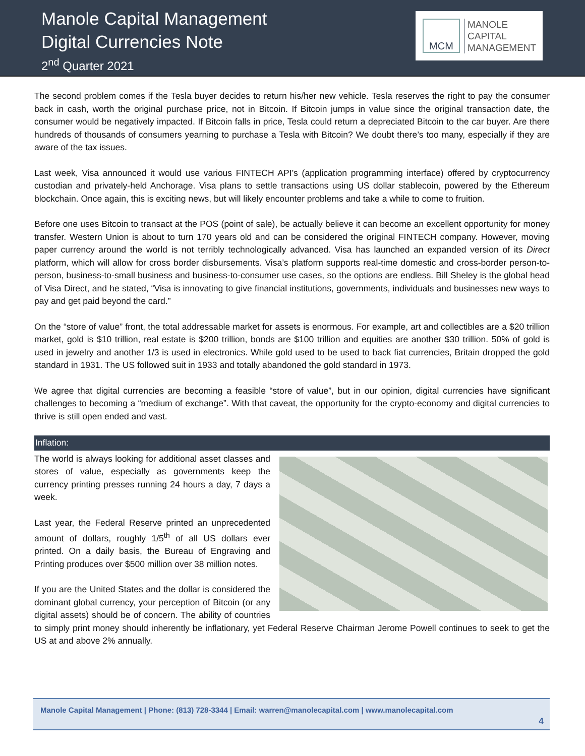Manole Capital Management
Digital Currencies Note
2<sup>nd</sup> Quarter 2021
MCM
MANOLE
CAPITAL
MANAGEMENT
The second problem comes if the Tesla buyer decides to return his/her new vehicle. Tesla reserves the right to pay the consumer back in cash, worth the original purchase price, not in Bitcoin. If Bitcoin jumps in value since the original transaction date, the consumer would be negatively impacted. If Bitcoin falls in price, Tesla could return a depreciated Bitcoin to the car buyer. Are there hundreds of thousands of consumers yearning to purchase a Tesla with Bitcoin? We doubt there’s too many, especially if they are aware of the tax issues.
Last week, Visa announced it would use various FINTECH API’s (application programming interface) offered by cryptocurrency custodian and privately-held Anchorage. Visa plans to settle transactions using US dollar stablecoin, powered by the Ethereum blockchain. Once again, this is exciting news, but will likely encounter problems and take a while to come to fruition.
Before one uses Bitcoin to transact at the POS (point of sale), be actually believe it can become an excellent opportunity for money transfer. Western Union is about to turn 170 years old and can be considered the original FINTECH company. However, moving paper currency around the world is not terribly technologically advanced. Visa has launched an expanded version of its Direct platform, which will allow for cross border disbursements. Visa’s platform supports real-time domestic and cross-border person-to-person, business-to-small business and business-to-consumer use cases, so the options are endless. Bill Sheley is the global head of Visa Direct, and he stated, “Visa is innovating to give financial institutions, governments, individuals and businesses new ways to pay and get paid beyond the card.”
On the “store of value” front, the total addressable market for assets is enormous. For example, art and collectibles are a $20 trillion market, gold is $10 trillion, real estate is $200 trillion, bonds are $100 trillion and equities are another $30 trillion. 50% of gold is used in jewelry and another 1/3 is used in electronics. While gold used to be used to back fiat currencies, Britain dropped the gold standard in 1931. The US followed suit in 1933 and totally abandoned the gold standard in 1973.
We agree that digital currencies are becoming a feasible “store of value”, but in our opinion, digital currencies have significant challenges to becoming a “medium of exchange”. With that caveat, the opportunity for the crypto-economy and digital currencies to thrive is still open ended and vast.
Inflation:
The world is always looking for additional asset classes and stores of value, especially as governments keep the currency printing presses running 24 hours a day, 7 days a week.
Last year, the Federal Reserve printed an unprecedented amount of dollars, roughly 1/5<sup>th</sup> of all US dollars ever printed. On a daily basis, the Bureau of Engraving and Printing produces over $500 million over 38 million notes.
If you are the United States and the dollar is considered the dominant global currency, your perception of Bitcoin (or any digital assets) should be of concern. The ability of countries to simply print money should inherently be inflationary, yet Federal Reserve Chairman Jerome Powell continues to seek to get the US at and above 2% annually.
Manole Capital Management | Phone: (813) 728-3344 | Email: warren@manolecapital.com | www.manolecapital.com
4